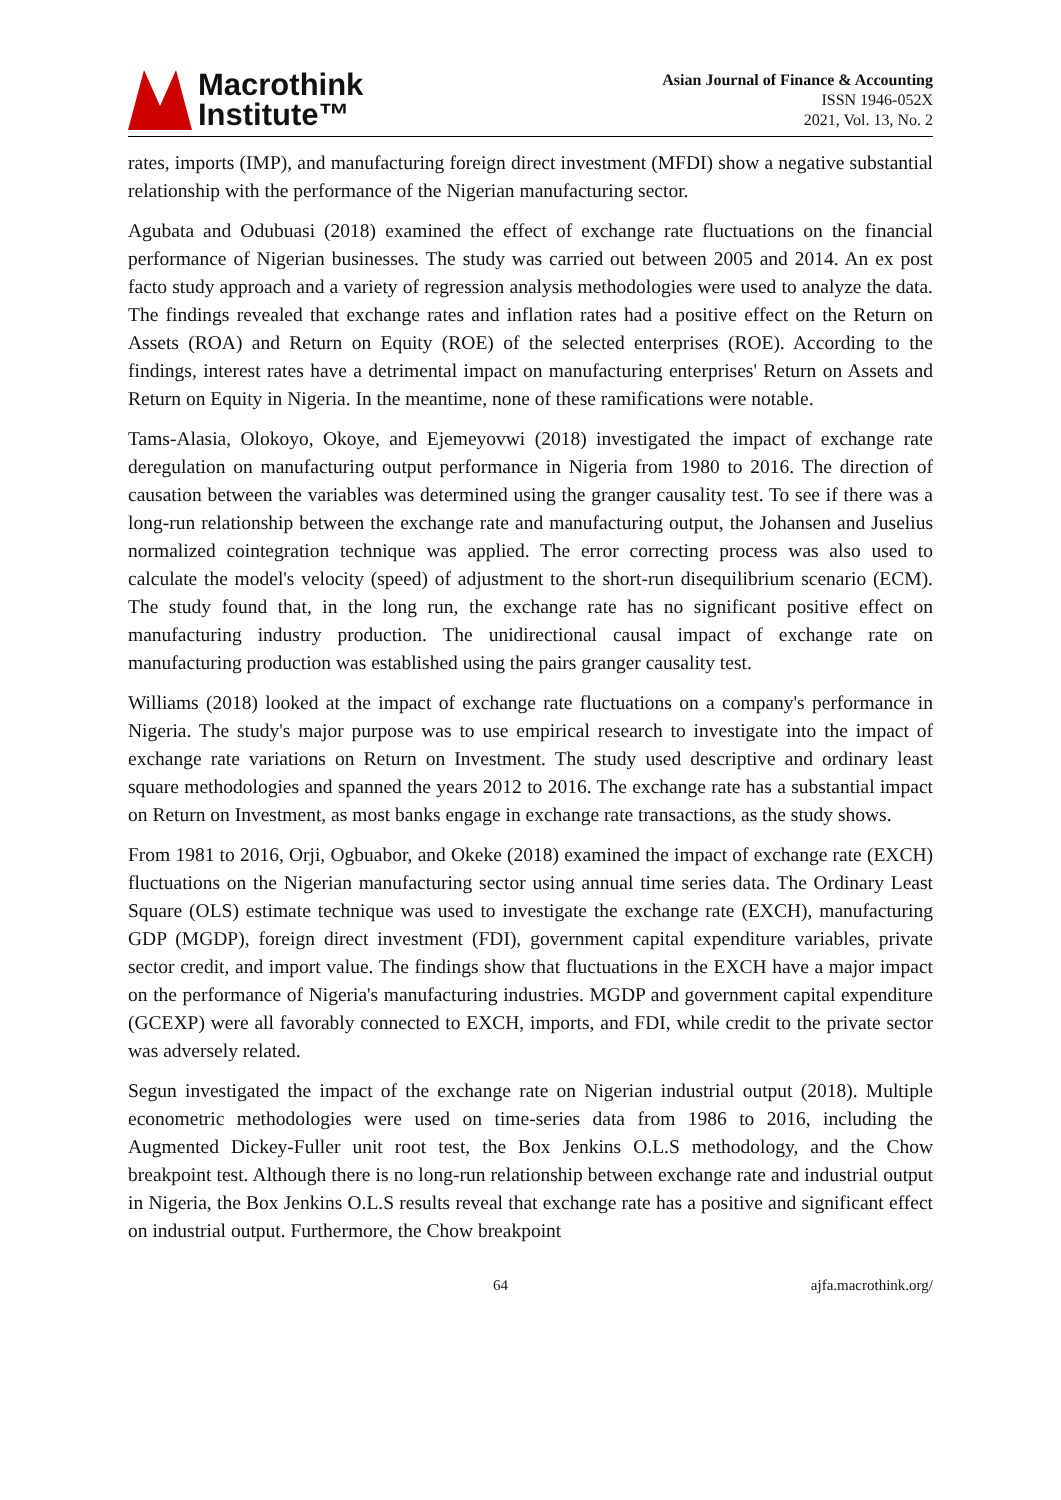Macrothink
Institute™
Asian Journal of Finance & Accounting
ISSN 1946-052X
2021, Vol. 13, No. 2
rates, imports (IMP), and manufacturing foreign direct investment (MFDI) show a negative substantial relationship with the performance of the Nigerian manufacturing sector.
Agubata and Odubuasi (2018) examined the effect of exchange rate fluctuations on the financial performance of Nigerian businesses. The study was carried out between 2005 and 2014. An ex post facto study approach and a variety of regression analysis methodologies were used to analyze the data. The findings revealed that exchange rates and inflation rates had a positive effect on the Return on Assets (ROA) and Return on Equity (ROE) of the selected enterprises (ROE). According to the findings, interest rates have a detrimental impact on manufacturing enterprises' Return on Assets and Return on Equity in Nigeria. In the meantime, none of these ramifications were notable.
Tams-Alasia, Olokoyo, Okoye, and Ejemeyovwi (2018) investigated the impact of exchange rate deregulation on manufacturing output performance in Nigeria from 1980 to 2016. The direction of causation between the variables was determined using the granger causality test. To see if there was a long-run relationship between the exchange rate and manufacturing output, the Johansen and Juselius normalized cointegration technique was applied. The error correcting process was also used to calculate the model's velocity (speed) of adjustment to the short-run disequilibrium scenario (ECM). The study found that, in the long run, the exchange rate has no significant positive effect on manufacturing industry production. The unidirectional causal impact of exchange rate on manufacturing production was established using the pairs granger causality test.
Williams (2018) looked at the impact of exchange rate fluctuations on a company's performance in Nigeria. The study's major purpose was to use empirical research to investigate into the impact of exchange rate variations on Return on Investment. The study used descriptive and ordinary least square methodologies and spanned the years 2012 to 2016. The exchange rate has a substantial impact on Return on Investment, as most banks engage in exchange rate transactions, as the study shows.
From 1981 to 2016, Orji, Ogbuabor, and Okeke (2018) examined the impact of exchange rate (EXCH) fluctuations on the Nigerian manufacturing sector using annual time series data. The Ordinary Least Square (OLS) estimate technique was used to investigate the exchange rate (EXCH), manufacturing GDP (MGDP), foreign direct investment (FDI), government capital expenditure variables, private sector credit, and import value. The findings show that fluctuations in the EXCH have a major impact on the performance of Nigeria's manufacturing industries. MGDP and government capital expenditure (GCEXP) were all favorably connected to EXCH, imports, and FDI, while credit to the private sector was adversely related.
Segun investigated the impact of the exchange rate on Nigerian industrial output (2018). Multiple econometric methodologies were used on time-series data from 1986 to 2016, including the Augmented Dickey-Fuller unit root test, the Box Jenkins O.L.S methodology, and the Chow breakpoint test. Although there is no long-run relationship between exchange rate and industrial output in Nigeria, the Box Jenkins O.L.S results reveal that exchange rate has a positive and significant effect on industrial output. Furthermore, the Chow breakpoint
64 ajfa.macrothink.org/